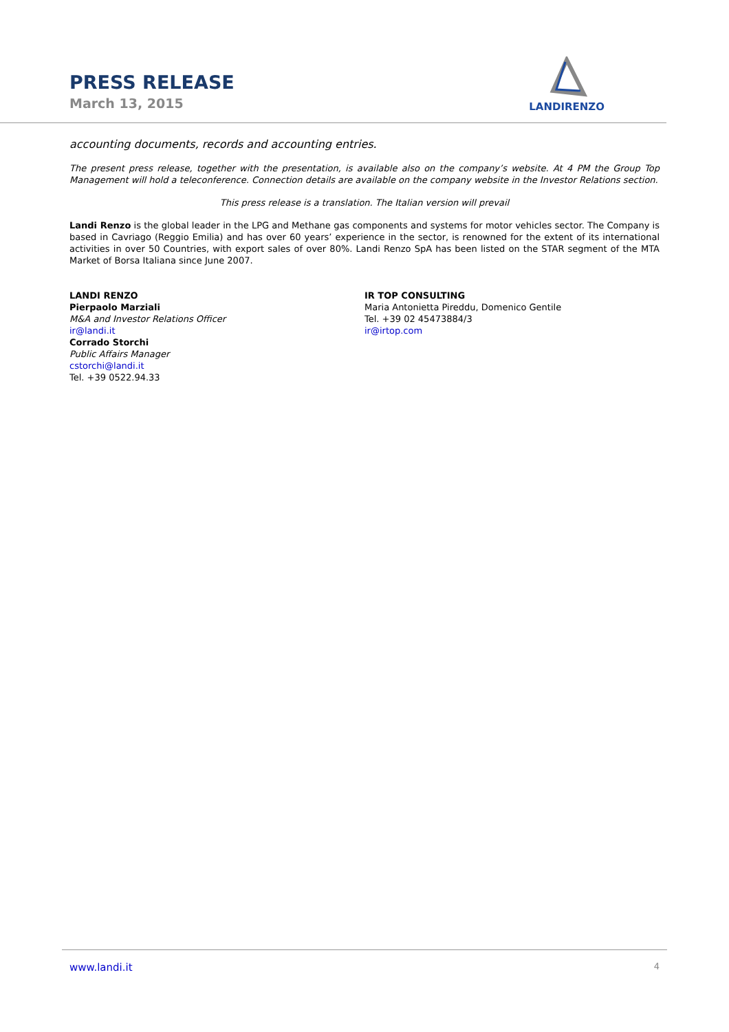PRESS RELEASE
March 13, 2015
LANDIRENZO
accounting documents, records and accounting entries.
The present press release, together with the presentation, is available also on the company’s website. At 4 PM the Group Top Management will hold a teleconference. Connection details are available on the company website in the Investor Relations section.
This press release is a translation. The Italian version will prevail
Landi Renzo is the global leader in the LPG and Methane gas components and systems for motor vehicles sector. The Company is based in Cavriago (Reggio Emilia) and has over 60 years’ experience in the sector, is renowned for the extent of its international activities in over 50 Countries, with export sales of over 80%. Landi Renzo SpA has been listed on the STAR segment of the MTA Market of Borsa Italiana since June 2007.
LANDI RENZO
Pierpaolo Marziali
M&A and Investor Relations Officer
ir@landi.it
Corrado Storchi
Public Affairs Manager
cstorchi@landi.it
Tel. +39 0522.94.33
IR TOP CONSULTING
Maria Antonietta Pireddu, Domenico Gentile
Tel. +39 02 45473884/3
ir@irtop.com
www.landi.it 4